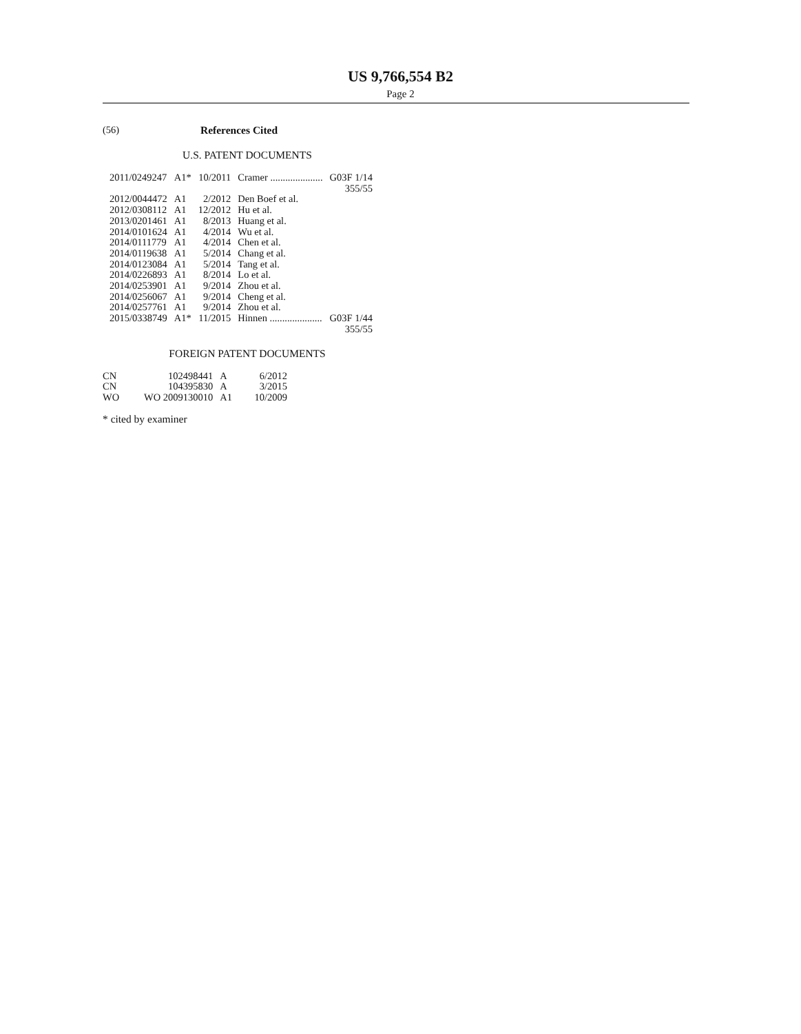US 9,766,554 B2
Page 2
(56) References Cited
U.S. PATENT DOCUMENTS
| 2011/0249247 | A1* | 10/2011 | Cramer ..................... | G03F 1/14 |
| | | | | 355/55 |
| 2012/0044472 | A1 | 2/2012 | Den Boef et al. | |
| 2012/0308112 | A1 | 12/2012 | Hu et al. | |
| 2013/0201461 | A1 | 8/2013 | Huang et al. | |
| 2014/0101624 | A1 | 4/2014 | Wu et al. | |
| 2014/0111779 | A1 | 4/2014 | Chen et al. | |
| 2014/0119638 | A1 | 5/2014 | Chang et al. | |
| 2014/0123084 | A1 | 5/2014 | Tang et al. | |
| 2014/0226893 | A1 | 8/2014 | Lo et al. | |
| 2014/0253901 | A1 | 9/2014 | Zhou et al. | |
| 2014/0256067 | A1 | 9/2014 | Cheng et al. | |
| 2014/0257761 | A1 | 9/2014 | Zhou et al. | |
| 2015/0338749 | A1* | 11/2015 | Hinnen ..................... | G03F 1/44 |
| | | | | 355/55 |
FOREIGN PATENT DOCUMENTS
| CN | 102498441 | A | 6/2012 |
| CN | 104395830 | A | 3/2015 |
| WO | WO 2009130010 | A1 | 10/2009 |
* cited by examiner